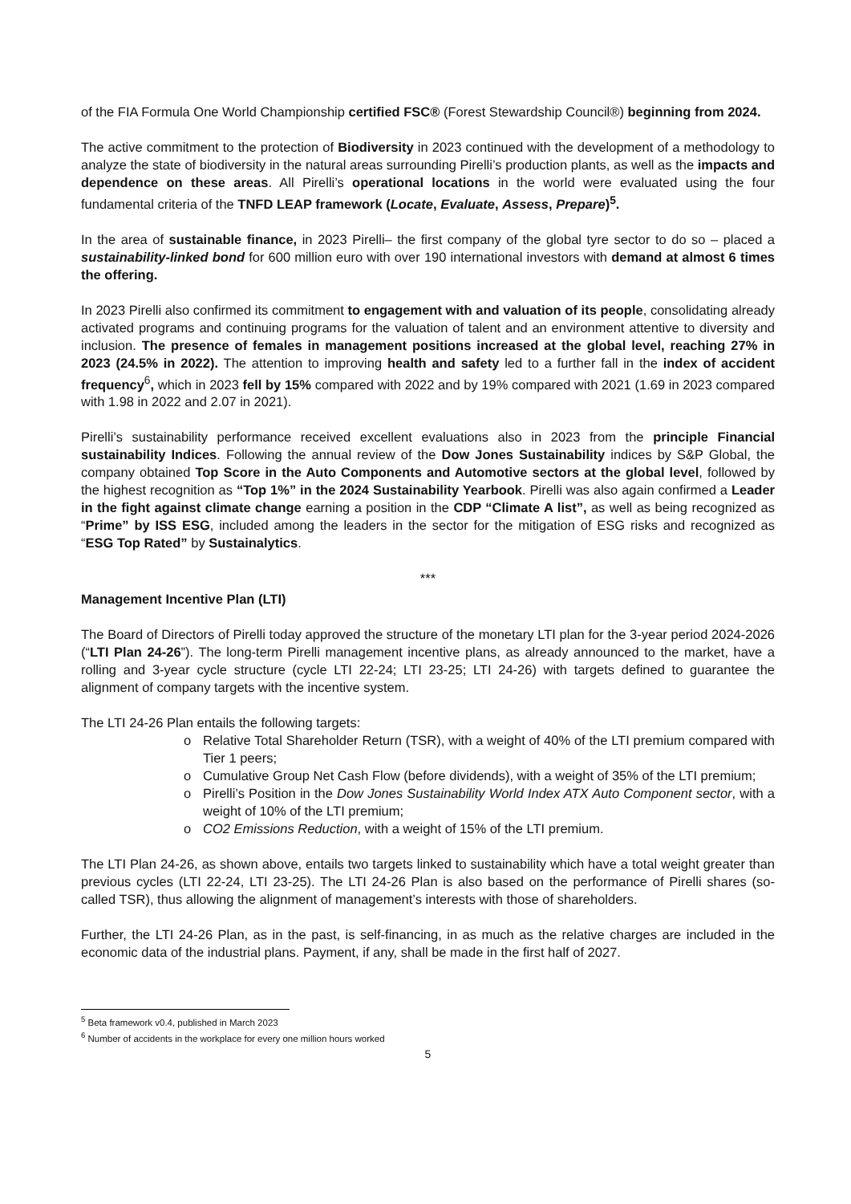of the FIA Formula One World Championship certified FSC® (Forest Stewardship Council®) beginning from 2024.
The active commitment to the protection of Biodiversity in 2023 continued with the development of a methodology to analyze the state of biodiversity in the natural areas surrounding Pirelli’s production plants, as well as the impacts and dependence on these areas. All Pirelli’s operational locations in the world were evaluated using the four fundamental criteria of the TNFD LEAP framework (Locate, Evaluate, Assess, Prepare)<sup>5</sup>.
In the area of sustainable finance, in 2023 Pirelli– the first company of the global tyre sector to do so – placed a sustainability-linked bond for 600 million euro with over 190 international investors with demand at almost 6 times the offering.
In 2023 Pirelli also confirmed its commitment to engagement with and valuation of its people, consolidating already activated programs and continuing programs for the valuation of talent and an environment attentive to diversity and inclusion. The presence of females in management positions increased at the global level, reaching 27% in 2023 (24.5% in 2022). The attention to improving health and safety led to a further fall in the index of accident frequency<sup>6</sup>, which in 2023 fell by 15% compared with 2022 and by 19% compared with 2021 (1.69 in 2023 compared with 1.98 in 2022 and 2.07 in 2021).
Pirelli’s sustainability performance received excellent evaluations also in 2023 from the principle Financial sustainability Indices. Following the annual review of the Dow Jones Sustainability indices by S&P Global, the company obtained Top Score in the Auto Components and Automotive sectors at the global level, followed by the highest recognition as “Top 1%” in the 2024 Sustainability Yearbook. Pirelli was also again confirmed a Leader in the fight against climate change earning a position in the CDP “Climate A list”, as well as being recognized as “Prime” by ISS ESG, included among the leaders in the sector for the mitigation of ESG risks and recognized as “ESG Top Rated” by Sustainalytics.
***
Management Incentive Plan (LTI)
The Board of Directors of Pirelli today approved the structure of the monetary LTI plan for the 3-year period 2024-2026 (“LTI Plan 24-26”). The long-term Pirelli management incentive plans, as already announced to the market, have a rolling and 3-year cycle structure (cycle LTI 22-24; LTI 23-25; LTI 24-26) with targets defined to guarantee the alignment of company targets with the incentive system.
The LTI 24-26 Plan entails the following targets:
o Relative Total Shareholder Return (TSR), with a weight of 40% of the LTI premium compared with Tier 1 peers;
o Cumulative Group Net Cash Flow (before dividends), with a weight of 35% of the LTI premium;
o Pirelli’s Position in the Dow Jones Sustainability World Index ATX Auto Component sector, with a weight of 10% of the LTI premium;
o CO2 Emissions Reduction, with a weight of 15% of the LTI premium.
The LTI Plan 24-26, as shown above, entails two targets linked to sustainability which have a total weight greater than previous cycles (LTI 22-24, LTI 23-25). The LTI 24-26 Plan is also based on the performance of Pirelli shares (so-called TSR), thus allowing the alignment of management’s interests with those of shareholders.
Further, the LTI 24-26 Plan, as in the past, is self-financing, in as much as the relative charges are included in the economic data of the industrial plans. Payment, if any, shall be made in the first half of 2027.
<sup>5</sup> Beta framework v0.4, published in March 2023
<sup>6</sup> Number of accidents in the workplace for every one million hours worked
5